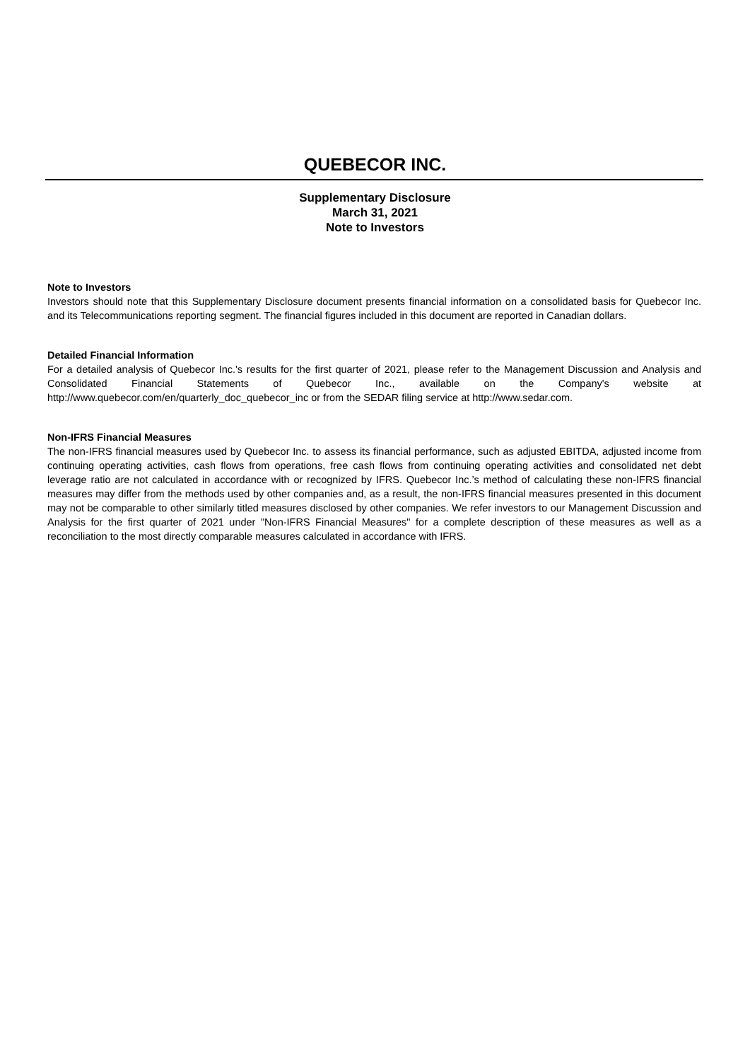QUEBECOR INC.
Supplementary Disclosure
March 31, 2021
Note to Investors
Note to Investors
Investors should note that this Supplementary Disclosure document presents financial information on a consolidated basis for Quebecor Inc. and its Telecommunications reporting segment. The financial figures included in this document are reported in Canadian dollars.
Detailed Financial Information
For a detailed analysis of Quebecor Inc.'s results for the first quarter of 2021, please refer to the Management Discussion and Analysis and Consolidated Financial Statements of Quebecor Inc., available on the Company's website at http://www.quebecor.com/en/quarterly_doc_quebecor_inc or from the SEDAR filing service at http://www.sedar.com.
Non-IFRS Financial Measures
The non-IFRS financial measures used by Quebecor Inc. to assess its financial performance, such as adjusted EBITDA, adjusted income from continuing operating activities, cash flows from operations, free cash flows from continuing operating activities and consolidated net debt leverage ratio are not calculated in accordance with or recognized by IFRS. Quebecor Inc.’s method of calculating these non-IFRS financial measures may differ from the methods used by other companies and, as a result, the non-IFRS financial measures presented in this document may not be comparable to other similarly titled measures disclosed by other companies. We refer investors to our Management Discussion and Analysis for the first quarter of 2021 under "Non-IFRS Financial Measures" for a complete description of these measures as well as a reconciliation to the most directly comparable measures calculated in accordance with IFRS.